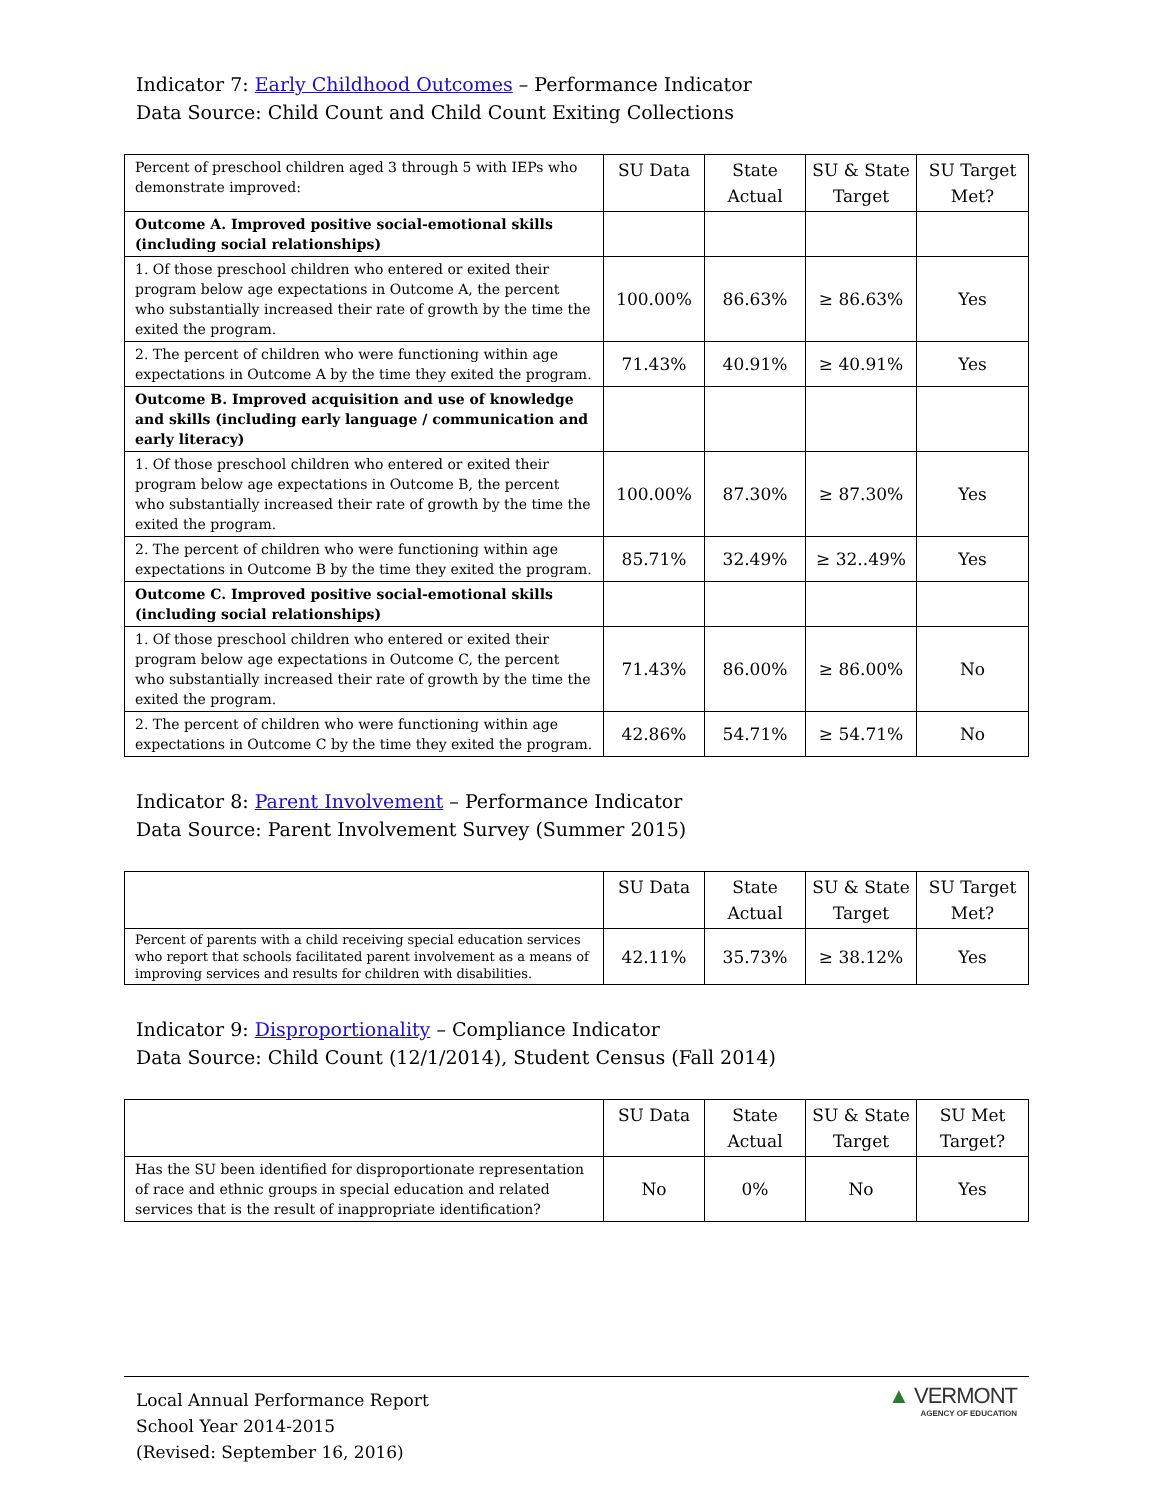Indicator 7: Early Childhood Outcomes – Performance Indicator
Data Source: Child Count and Child Count Exiting Collections
| Percent of preschool children aged 3 through 5 with IEPs who demonstrate improved: | SU Data | State Actual | SU & State Target | SU Target Met? |
| --- | --- | --- | --- | --- |
| Outcome A. Improved positive social-emotional skills (including social relationships) | | | | |
| 1. Of those preschool children who entered or exited their program below age expectations in Outcome A, the percent who substantially increased their rate of growth by the time the exited the program. | 100.00% | 86.63% | ≥ 86.63% | Yes |
| 2. The percent of children who were functioning within age expectations in Outcome A by the time they exited the program. | 71.43% | 40.91% | ≥ 40.91% | Yes |
| Outcome B. Improved acquisition and use of knowledge and skills (including early language / communication and early literacy) | | | | |
| 1. Of those preschool children who entered or exited their program below age expectations in Outcome B, the percent who substantially increased their rate of growth by the time the exited the program. | 100.00% | 87.30% | ≥ 87.30% | Yes |
| 2. The percent of children who were functioning within age expectations in Outcome B by the time they exited the program. | 85.71% | 32.49% | ≥ 32..49% | Yes |
| Outcome C. Improved positive social-emotional skills (including social relationships) | | | | |
| 1. Of those preschool children who entered or exited their program below age expectations in Outcome C, the percent who substantially increased their rate of growth by the time the exited the program. | 71.43% | 86.00% | ≥ 86.00% | No |
| 2. The percent of children who were functioning within age expectations in Outcome C by the time they exited the program. | 42.86% | 54.71% | ≥ 54.71% | No |
Indicator 8: Parent Involvement – Performance Indicator
Data Source: Parent Involvement Survey (Summer 2015)
| | SU Data | State Actual | SU & State Target | SU Target Met? |
| --- | --- | --- | --- | --- |
| Percent of parents with a child receiving special education services who report that schools facilitated parent involvement as a means of improving services and results for children with disabilities. | 42.11% | 35.73% | ≥ 38.12% | Yes |
Indicator 9: Disproportionality – Compliance Indicator
Data Source: Child Count (12/1/2014), Student Census (Fall 2014)
| | SU Data | State Actual | SU & State Target | SU Met Target? |
| --- | --- | --- | --- | --- |
| Has the SU been identified for disproportionate representation of race and ethnic groups in special education and related services that is the result of inappropriate identification? | No | 0% | No | Yes |
Local Annual Performance Report
School Year 2014-2015
(Revised: September 16, 2016)
▲ VERMONT
AGENCY OF EDUCATION